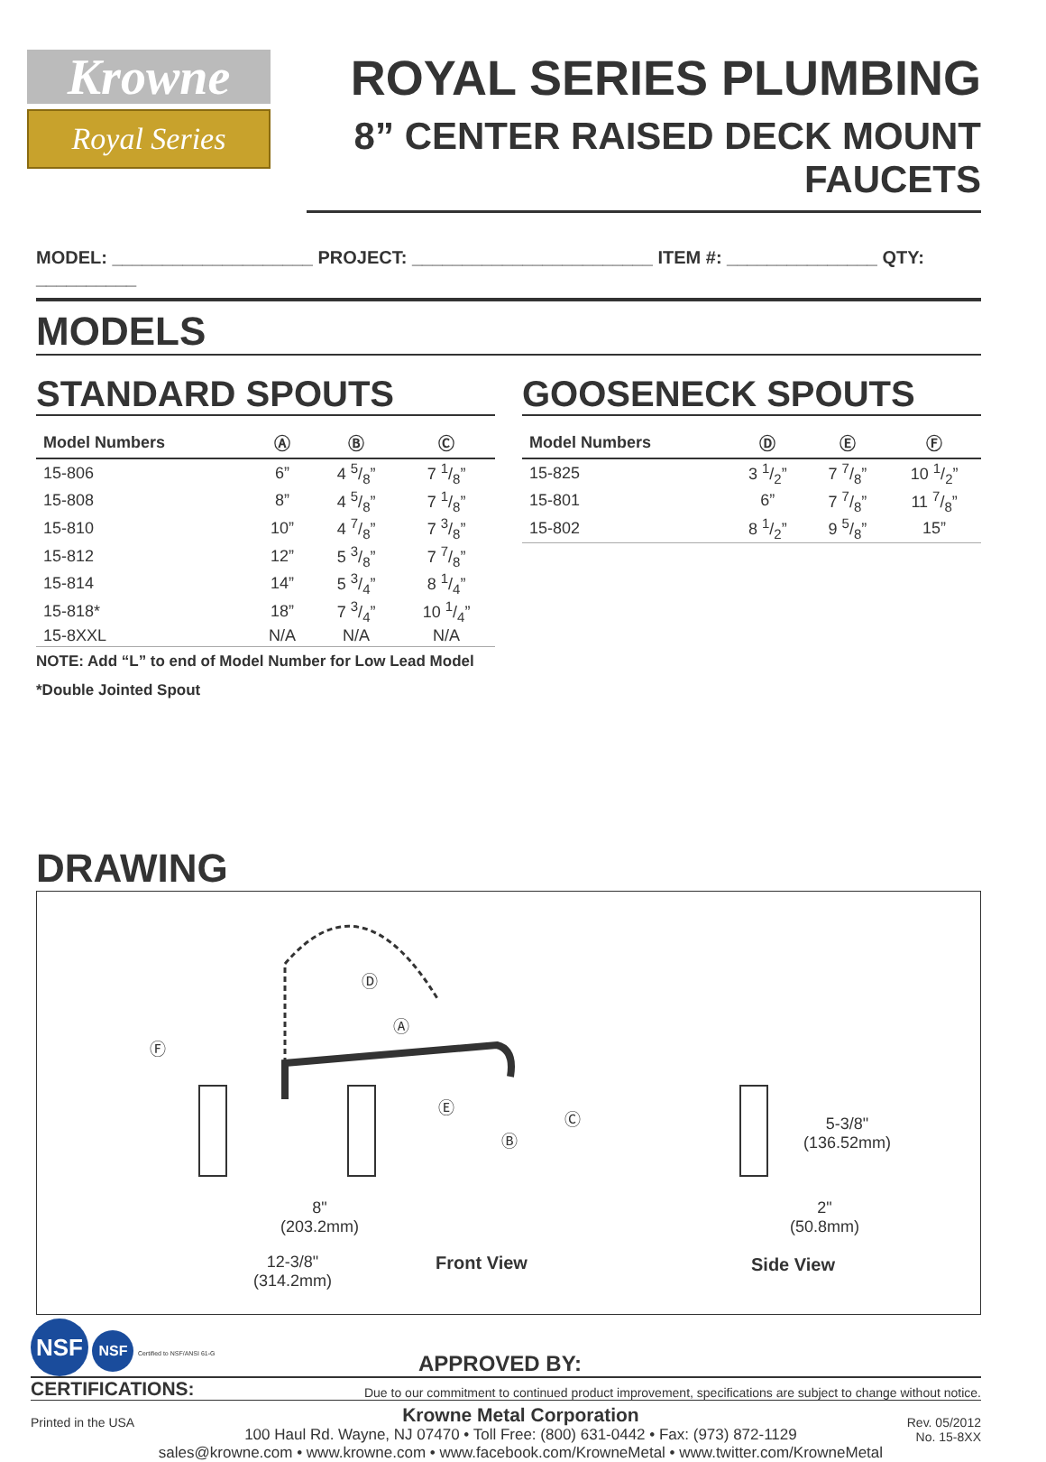Krowne
Royal Series
ROYAL SERIES PLUMBING
8” CENTER RAISED DECK MOUNT FAUCETS
MODEL: ____________________ PROJECT: ________________________ ITEM #: _______________ QTY: __________
MODELS
STANDARD SPOUTS
| Model Numbers | Ⓐ | Ⓑ | Ⓒ |
| --- | --- | --- | --- |
| 15-806 | 6” | 4 5/8” | 7 1/8” |
| 15-808 | 8” | 4 5/8” | 7 1/8” |
| 15-810 | 10” | 4 7/8” | 7 3/8” |
| 15-812 | 12” | 5 3/8” | 7 7/8” |
| 15-814 | 14” | 5 3/4” | 8 1/4” |
| 15-818* | 18” | 7 3/4” | 10 1/4” |
| 15-8XXL | N/A | N/A | N/A |
NOTE: Add “L” to end of Model Number for Low Lead Model
*Double Jointed Spout
GOOSENECK SPOUTS
| Model Numbers | Ⓓ | Ⓔ | Ⓕ |
| --- | --- | --- | --- |
| 15-825 | 3 1/2” | 7 7/8” | 10 1/2” |
| 15-801 | 6” | 7 7/8” | 11 7/8” |
| 15-802 | 8 1/2” | 9 5/8” | 15” |
DRAWING
Ⓓ
Ⓐ
Ⓕ
Ⓔ
Ⓒ
Ⓑ
8"
(203.2mm)
12-3/8"
(314.2mm)
Front View
5-3/8"
(136.52mm)
2"
(50.8mm)
Side View
NSF NSF Certified to NSF/ANSI 61-G
APPROVED BY:
CERTIFICATIONS: Due to our commitment to continued product improvement, specifications are subject to change without notice.
Printed in the USA
Krowne Metal Corporation
100 Haul Rd. Wayne, NJ 07470 • Toll Free: (800) 631-0442 • Fax: (973) 872-1129
sales@krowne.com • www.krowne.com • www.facebook.com/KrowneMetal • www.twitter.com/KrowneMetal
Rev. 05/2012
No. 15-8XX